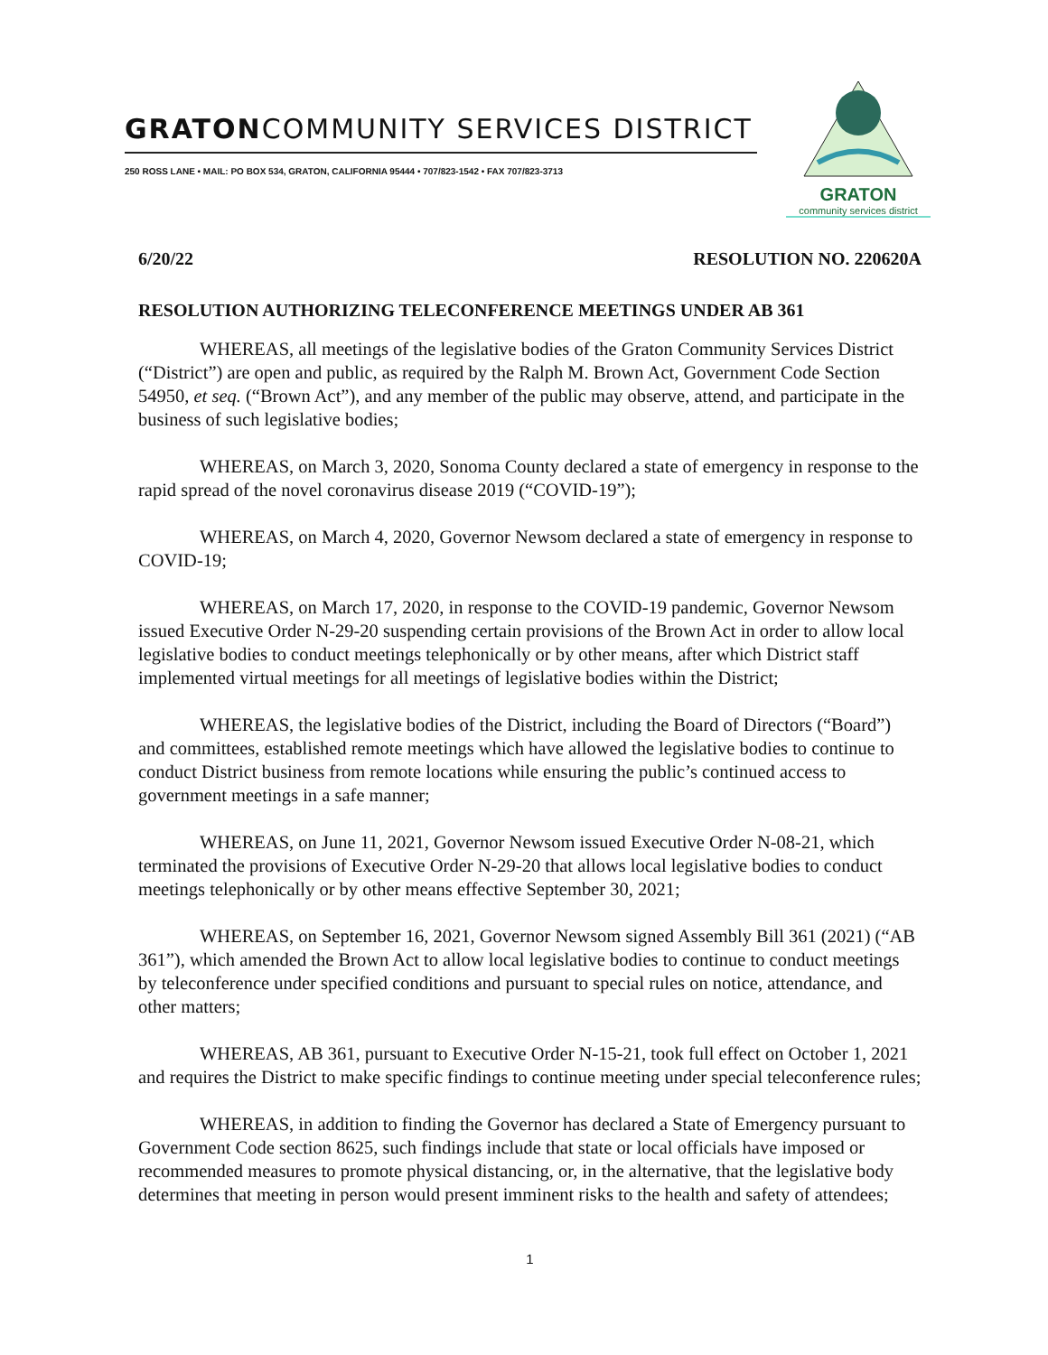GRATONCOMMUNITY SERVICES DISTRICT
250 ROSS LANE • MAIL: PO BOX 534, GRATON, CALIFORNIA 95444 • 707/823-1542 • FAX 707/823-3713
GRATON
community services district
6/20/22 RESOLUTION NO. 220620A
RESOLUTION AUTHORIZING TELECONFERENCE MEETINGS UNDER AB 361
WHEREAS, all meetings of the legislative bodies of the Graton Community Services District (“District”) are open and public, as required by the Ralph M. Brown Act, Government Code Section 54950, et seq. (“Brown Act”), and any member of the public may observe, attend, and participate in the business of such legislative bodies;
WHEREAS, on March 3, 2020, Sonoma County declared a state of emergency in response to the rapid spread of the novel coronavirus disease 2019 (“COVID-19”);
WHEREAS, on March 4, 2020, Governor Newsom declared a state of emergency in response to COVID-19;
WHEREAS, on March 17, 2020, in response to the COVID-19 pandemic, Governor Newsom issued Executive Order N-29-20 suspending certain provisions of the Brown Act in order to allow local legislative bodies to conduct meetings telephonically or by other means, after which District staff implemented virtual meetings for all meetings of legislative bodies within the District;
WHEREAS, the legislative bodies of the District, including the Board of Directors (“Board”) and committees, established remote meetings which have allowed the legislative bodies to continue to conduct District business from remote locations while ensuring the public’s continued access to government meetings in a safe manner;
WHEREAS, on June 11, 2021, Governor Newsom issued Executive Order N-08-21, which terminated the provisions of Executive Order N-29-20 that allows local legislative bodies to conduct meetings telephonically or by other means effective September 30, 2021;
WHEREAS, on September 16, 2021, Governor Newsom signed Assembly Bill 361 (2021) (“AB 361”), which amended the Brown Act to allow local legislative bodies to continue to conduct meetings by teleconference under specified conditions and pursuant to special rules on notice, attendance, and other matters;
WHEREAS, AB 361, pursuant to Executive Order N-15-21, took full effect on October 1, 2021 and requires the District to make specific findings to continue meeting under special teleconference rules;
WHEREAS, in addition to finding the Governor has declared a State of Emergency pursuant to Government Code section 8625, such findings include that state or local officials have imposed or recommended measures to promote physical distancing, or, in the alternative, that the legislative body determines that meeting in person would present imminent risks to the health and safety of attendees;
1